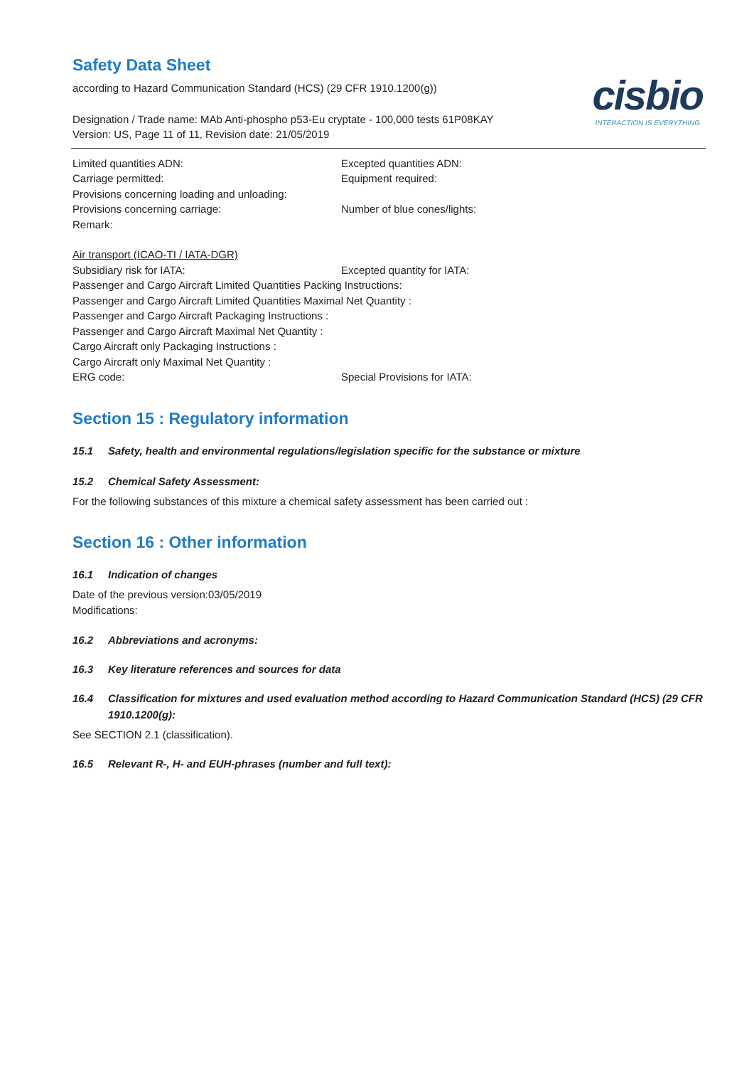cisbio
INTERACTION IS EVERYTHING
Safety Data Sheet
according to Hazard Communication Standard (HCS) (29 CFR 1910.1200(g))
Designation / Trade name: MAb Anti-phospho p53-Eu cryptate - 100,000 tests 61P08KAY
Version: US, Page 11 of 11, Revision date: 21/05/2019
Limited quantities ADN: Excepted quantities ADN:
Carriage permitted: Equipment required:
Provisions concerning loading and unloading:
Provisions concerning carriage: Number of blue cones/lights:
Remark:
Air transport (ICAO-TI / IATA-DGR)
Subsidiary risk for IATA: Excepted quantity for IATA:
Passenger and Cargo Aircraft Limited Quantities Packing Instructions:
Passenger and Cargo Aircraft Limited Quantities Maximal Net Quantity :
Passenger and Cargo Aircraft Packaging Instructions :
Passenger and Cargo Aircraft Maximal Net Quantity :
Cargo Aircraft only Packaging Instructions :
Cargo Aircraft only Maximal Net Quantity :
ERG code: Special Provisions for IATA:
Section 15 : Regulatory information
15.1 Safety, health and environmental regulations/legislation specific for the substance or mixture
15.2 Chemical Safety Assessment:
For the following substances of this mixture a chemical safety assessment has been carried out :
Section 16 : Other information
16.1 Indication of changes
Date of the previous version:03/05/2019
Modifications:
16.2 Abbreviations and acronyms:
16.3 Key literature references and sources for data
16.4 Classification for mixtures and used evaluation method according to Hazard Communication Standard (HCS) (29 CFR 1910.1200(g):
See SECTION 2.1 (classification).
16.5 Relevant R-, H- and EUH-phrases (number and full text):